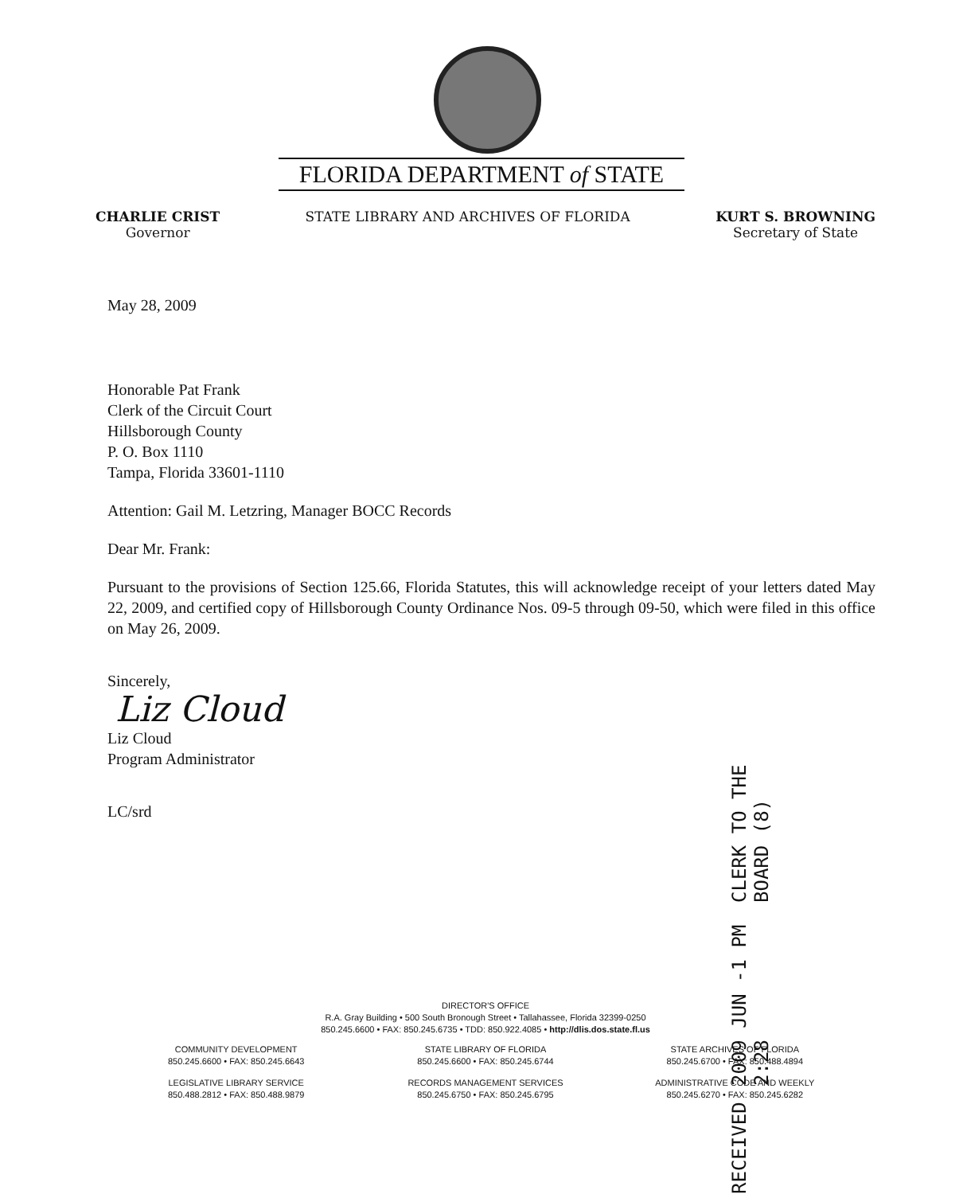FLORIDA DEPARTMENT of STATE
CHARLIE CRIST
Governor
STATE LIBRARY AND ARCHIVES OF FLORIDA
KURT S. BROWNING
Secretary of State
May 28, 2009
Honorable Pat Frank
Clerk of the Circuit Court
Hillsborough County
P. O. Box 1110
Tampa, Florida 33601-1110
Attention: Gail M. Letzring, Manager BOCC Records
Dear Mr. Frank:
Pursuant to the provisions of Section 125.66, Florida Statutes, this will acknowledge receipt of your letters dated May 22, 2009, and certified copy of Hillsborough County Ordinance Nos. 09-5 through 09-50, which were filed in this office on May 26, 2009.
Sincerely,
Liz Cloud
Liz Cloud
Program Administrator
LC/srd
RECEIVED 2009 JUN -1 PM 2:28 CLERK TO THE BOARD (8)
DIRECTOR'S OFFICE
R.A. Gray Building • 500 South Bronough Street • Tallahassee, Florida 32399-0250
850.245.6600 • FAX: 850.245.6735 • TDD: 850.922.4085 • http://dlis.dos.state.fl.us
COMMUNITY DEVELOPMENT
850.245.6600 • FAX: 850.245.6643
STATE LIBRARY OF FLORIDA
850.245.6600 • FAX: 850.245.6744
STATE ARCHIVES OF FLORIDA
850.245.6700 • FAX: 850.488.4894
LEGISLATIVE LIBRARY SERVICE
850.488.2812 • FAX: 850.488.9879
RECORDS MANAGEMENT SERVICES
850.245.6750 • FAX: 850.245.6795
ADMINISTRATIVE CODE AND WEEKLY
850.245.6270 • FAX: 850.245.6282